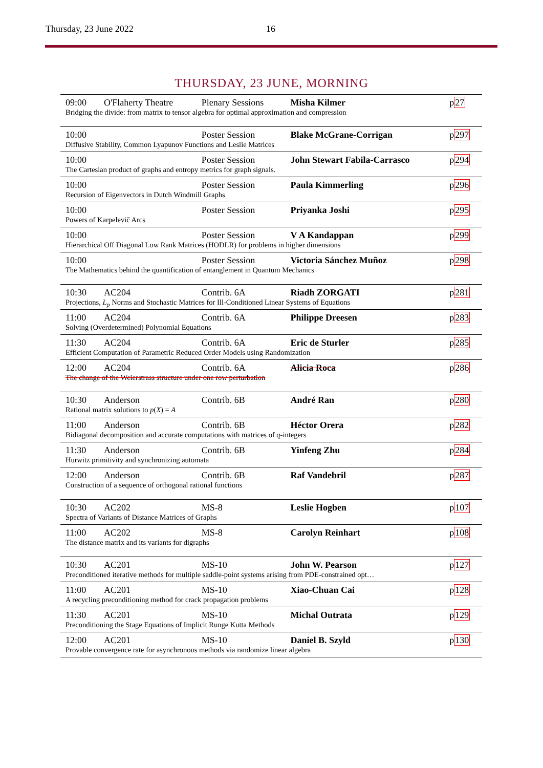Thursday, 23 June 2022 16
THURSDAY, 23 JUNE, MORNING
| 09:00 | O'Flaherty Theatre | Plenary Sessions | Misha Kilmer | p 27 |
| Bridging the divide: from matrix to tensor algebra for optimal approximation and compression | | | | |
| 10:00 | | Poster Session | Blake McGrane-Corrigan | p 297 |
| Diffusive Stability, Common Lyapunov Functions and Leslie Matrices | | | | |
| 10:00 | | Poster Session | John Stewart Fabila-Carrasco | p 294 |
| The Cartesian product of graphs and entropy metrics for graph signals. | | | | |
| 10:00 | | Poster Session | Paula Kimmerling | p 296 |
| Recursion of Eigenvectors in Dutch Windmill Graphs | | | | |
| 10:00 | | Poster Session | Priyanka Joshi | p 295 |
| Powers of Karpelevič Arcs | | | | |
| 10:00 | | Poster Session | V A Kandappan | p 299 |
| Hierarchical Off Diagonal Low Rank Matrices (HODLR) for problems in higher dimensions | | | | |
| 10:00 | | Poster Session | Victoria Sánchez Muñoz | p 298 |
| The Mathematics behind the quantification of entanglement in Quantum Mechanics | | | | |
| 10:30 | AC204 | Contrib. 6A | Riadh ZORGATI | p 281 |
| Projections, L<sub>p</sub> Norms and Stochastic Matrices for Ill-Conditioned Linear Systems of Equations | | | | |
| 11:00 | AC204 | Contrib. 6A | Philippe Dreesen | p 283 |
| Solving (Overdetermined) Polynomial Equations | | | | |
| 11:30 | AC204 | Contrib. 6A | Eric de Sturler | p 285 |
| Efficient Computation of Parametric Reduced Order Models using Randomization | | | | |
| 12:00 | AC204 | Contrib. 6A | Alicia Roca | p 286 |
| The change of the Weierstrass structure under one row perturbation | | | | |
| 10:30 | Anderson | Contrib. 6B | André Ran | p 280 |
| Rational matrix solutions to p ( X ) = A | | | | |
| 11:00 | Anderson | Contrib. 6B | Héctor Orera | p 282 |
| Bidiagonal decomposition and accurate computations with matrices of q -integers | | | | |
| 11:30 | Anderson | Contrib. 6B | Yinfeng Zhu | p 284 |
| Hurwitz primitivity and synchronizing automata | | | | |
| 12:00 | Anderson | Contrib. 6B | Raf Vandebril | p 287 |
| Construction of a sequence of orthogonal rational functions | | | | |
| 10:30 | AC202 | MS-8 | Leslie Hogben | p 107 |
| Spectra of Variants of Distance Matrices of Graphs | | | | |
| 11:00 | AC202 | MS-8 | Carolyn Reinhart | p 108 |
| The distance matrix and its variants for digraphs | | | | |
| 10:30 | AC201 | MS-10 | John W. Pearson | p 127 |
| Preconditioned iterative methods for multiple saddle-point systems arising from PDE-constrained opt… | | | | |
| 11:00 | AC201 | MS-10 | Xiao-Chuan Cai | p 128 |
| A recycling preconditioning method for crack propagation problems | | | | |
| 11:30 | AC201 | MS-10 | Michal Outrata | p 129 |
| Preconditioning the Stage Equations of Implicit Runge Kutta Methods | | | | |
| 12:00 | AC201 | MS-10 | Daniel B. Szyld | p 130 |
| Provable convergence rate for asynchronous methods via randomize linear algebra | | | | |